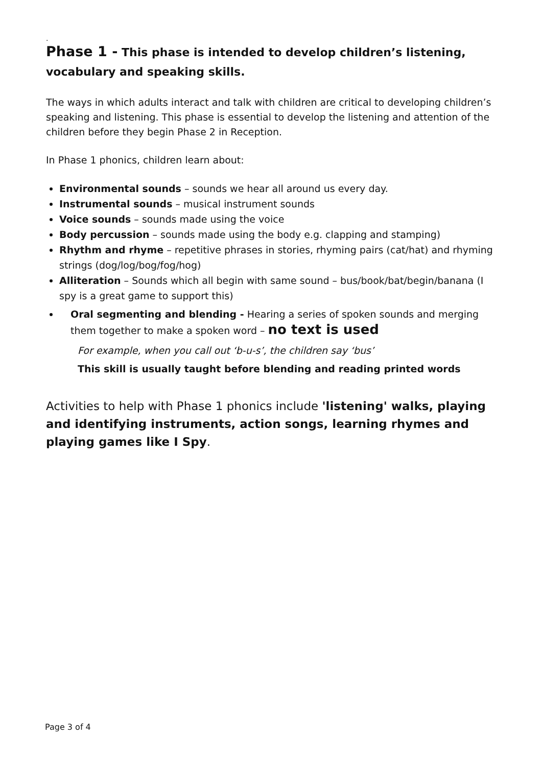.
Phase 1 - This phase is intended to develop children’s listening, vocabulary and speaking skills.
The ways in which adults interact and talk with children are critical to developing children’s speaking and listening. This phase is essential to develop the listening and attention of the children before they begin Phase 2 in Reception.
In Phase 1 phonics, children learn about:
Environmental sounds – sounds we hear all around us every day.
Instrumental sounds – musical instrument sounds
Voice sounds – sounds made using the voice
Body percussion – sounds made using the body e.g. clapping and stamping)
Rhythm and rhyme – repetitive phrases in stories, rhyming pairs (cat/hat) and rhyming strings (dog/log/bog/fog/hog)
Alliteration – Sounds which all begin with same sound – bus/book/bat/begin/banana (I spy is a great game to support this)
Oral segmenting and blending - Hearing a series of spoken sounds and merging them together to make a spoken word – no text is used
For example, when you call out ‘b-u-s’, the children say ‘bus’
This skill is usually taught before blending and reading printed words
Activities to help with Phase 1 phonics include 'listening' walks, playing and identifying instruments, action songs, learning rhymes and playing games like I Spy.
Page 3 of 4